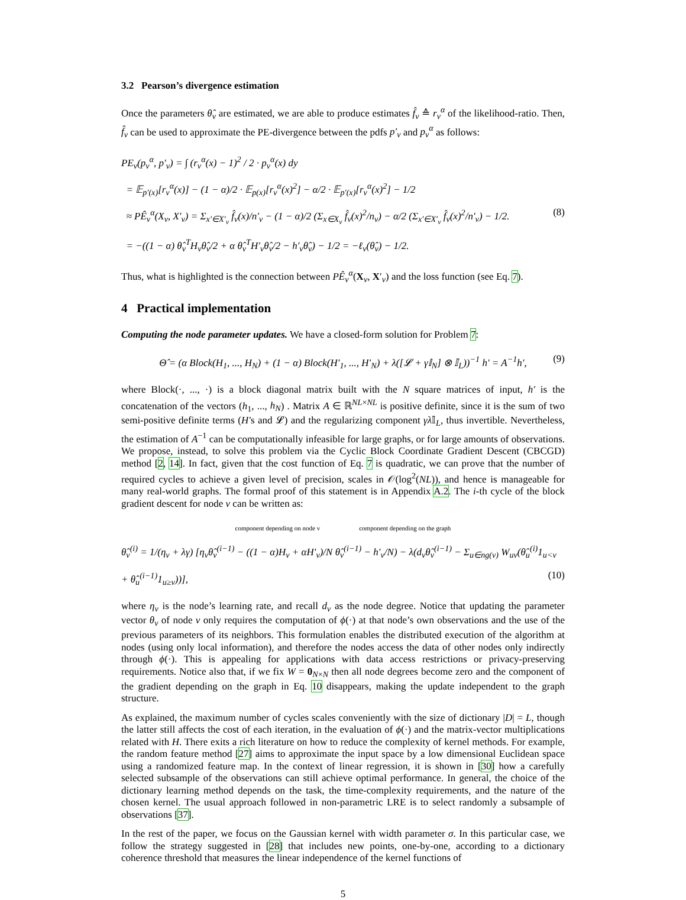3.2 Pearson’s divergence estimation
Once the parameters θ̂<sub>v</sub> are estimated, we are able to produce estimates f̂<sub>v</sub> ≙ r<sub>v</sub><sup>α</sup> of the likelihood-ratio. Then, f̂<sub>v</sub> can be used to approximate the PE-divergence between the pdfs p′<sub>v</sub> and p<sub>v</sub><sup>α</sup> as follows:
PE<sub>v</sub>(p<sub>v</sub><sup>α</sup>, p′<sub>v</sub>) = ∫ (r<sub>v</sub><sup>α</sup>(x) − 1)<sup>2</sup> / 2 · p<sub>v</sub><sup>α</sup>(x) dy
= 𝔼<sub>p′(x)</sub>[r<sub>v</sub><sup>α</sup>(x)] − (1 − α)/2 · 𝔼<sub>p(x)</sub>[r<sub>v</sub><sup>α</sup>(x)<sup>2</sup>] − α/2 · 𝔼<sub>p′(x)</sub>[r<sub>v</sub><sup>α</sup>(x)<sup>2</sup>] − 1/2
≈ PÊ<sub>v</sub><sup>α</sup>(X<sub>v</sub>, X′<sub>v</sub>) = Σ<sub>x′∈X′<sub>v</sub></sub> f̂<sub>v</sub>(x)/n′<sub>v</sub> − (1 − α)/2 (Σ<sub>x∈X<sub>v</sub></sub> f̂<sub>v</sub>(x)<sup>2</sup>/n<sub>v</sub>) − α/2 (Σ<sub>x′∈X′<sub>v</sub></sub> f̂<sub>v</sub>(x)<sup>2</sup>/n′<sub>v</sub>) − 1/2. (8)
= −((1 − α) θ̂<sub>v</sub><sup>T</sup>H<sub>v</sub>θ̂<sub>v</sub>/2 + α θ̂<sub>v</sub><sup>T</sup>H′<sub>v</sub>θ̂<sub>v</sub>/2 − h′<sub>v</sub>θ̂<sub>v</sub>) − 1/2 = −ℓ<sub>v</sub>(θ̂<sub>v</sub>) − 1/2.
Thus, what is highlighted is the connection between PÊ<sub>v</sub><sup>α</sup>(X<sub>v</sub>, X′<sub>v</sub>) and the loss function (see Eq. 7).
4 Practical implementation
Computing the node parameter updates. We have a closed-form solution for Problem 7:
Θ̂ = (α Block(H<sub>1</sub>, ..., H<sub>N</sub>) + (1 − α) Block(H′<sub>1</sub>, ..., H′<sub>N</sub>) + λ([𝓛 + γ𝕀<sub>N</sub>] ⊗ 𝕀<sub>L</sub>))<sup>−1</sup> h′ = A<sup>−1</sup>h′, (9)
where Block(·, ..., ·) is a block diagonal matrix built with the N square matrices of input, h′ is the concatenation of the vectors (h<sub>1</sub>, ..., h<sub>N</sub>) . Matrix A ∈ ℝ<sup>NL×NL</sup> is positive definite, since it is the sum of two semi-positive definite terms (H′s and 𝓛) and the regularizing component γλ 𝕀<sub>L</sub>, thus invertible. Nevertheless, the estimation of A<sup>−1</sup> can be computationally infeasible for large graphs, or for large amounts of observations. We propose, instead, to solve this problem via the Cyclic Block Coordinate Gradient Descent (CBCGD) method [2, 14]. In fact, given that the cost function of Eq. 7 is quadratic, we can prove that the number of required cycles to achieve a given level of precision, scales in 𝒪(log<sup>2</sup>(NL)), and hence is manageable for many real-world graphs. The formal proof of this statement is in Appendix A.2. The i-th cycle of the block gradient descent for node v can be written as:
component depending on node v component depending on the graph
θ̂<sub>v</sub><sup>(i)</sup> = 1/(η<sub>v</sub> + λγ) [η<sub>v</sub>θ̂<sub>v</sub><sup>(i−1)</sup> − ((1 − α)H<sub>v</sub> + αH′<sub>v</sub>)/N θ̂<sub>v</sub><sup>(i−1)</sup> − h′<sub>v</sub>/N) − λ(d<sub>v</sub>θ̂<sub>v</sub><sup>(i−1)</sup> − Σ<sub>u∈ng(v)</sub> W<sub>uv</sub>(θ̂<sub>u</sub><sup>(i)</sup>1<sub>u<v</sub> + θ̂<sub>u</sub><sup>(i−1)</sup>1<sub>u≥v</sub>))], (10)
where η<sub>v</sub> is the node’s learning rate, and recall d<sub>v</sub> as the node degree. Notice that updating the parameter vector θ<sub>v</sub> of node v only requires the computation of ϕ(·) at that node’s own observations and the use of the previous parameters of its neighbors. This formulation enables the distributed execution of the algorithm at nodes (using only local information), and therefore the nodes access the data of other nodes only indirectly through ϕ(·). This is appealing for applications with data access restrictions or privacy-preserving requirements. Notice also that, if we fix W = 0<sub>N×N</sub> then all node degrees become zero and the component of the gradient depending on the graph in Eq. 10 disappears, making the update independent to the graph structure.
As explained, the maximum number of cycles scales conveniently with the size of dictionary |D| = L, though the latter still affects the cost of each iteration, in the evaluation of ϕ(·) and the matrix-vector multiplications related with H. There exits a rich literature on how to reduce the complexity of kernel methods. For example, the random feature method [27] aims to approximate the input space by a low dimensional Euclidean space using a randomized feature map. In the context of linear regression, it is shown in [30] how a carefully selected subsample of the observations can still achieve optimal performance. In general, the choice of the dictionary learning method depends on the task, the time-complexity requirements, and the nature of the chosen kernel. The usual approach followed in non-parametric LRE is to select randomly a subsample of observations [37].
In the rest of the paper, we focus on the Gaussian kernel with width parameter σ. In this particular case, we follow the strategy suggested in [28] that includes new points, one-by-one, according to a dictionary coherence threshold that measures the linear independence of the kernel functions of
5